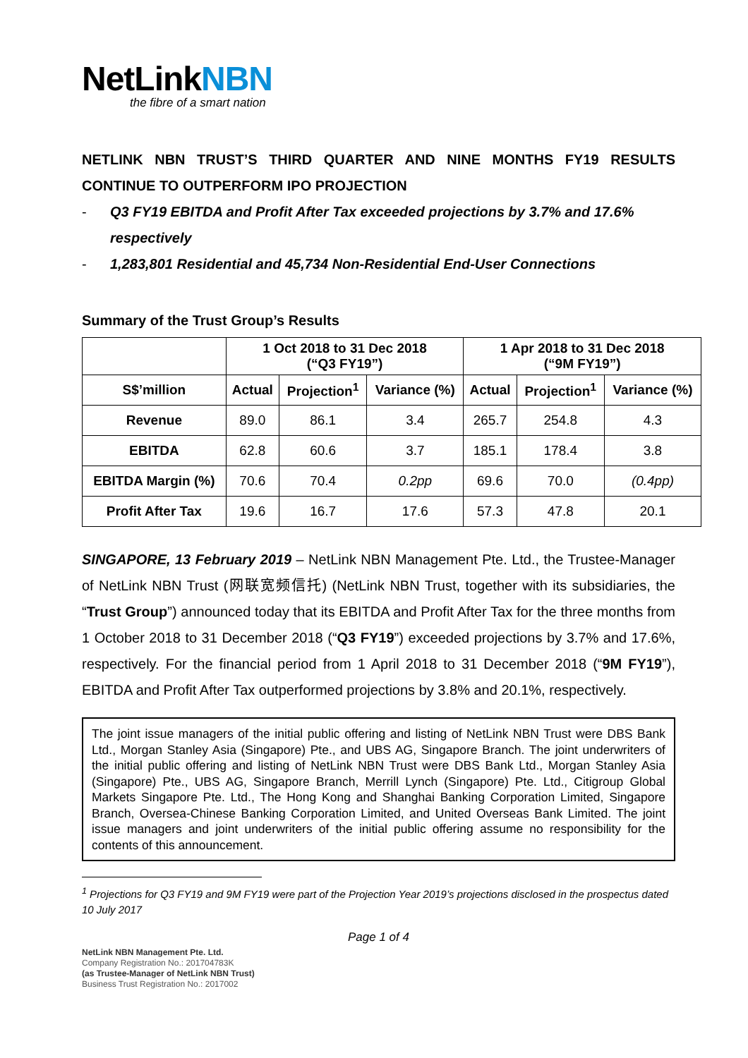NetLinkNBN
the fibre of a smart nation
NETLINK NBN TRUST’S THIRD QUARTER AND NINE MONTHS FY19 RESULTS CONTINUE TO OUTPERFORM IPO PROJECTION
- Q3 FY19 EBITDA and Profit After Tax exceeded projections by 3.7% and 17.6% respectively
- 1,283,801 Residential and 45,734 Non-Residential End-User Connections
Summary of the Trust Group’s Results
| | 1 Oct 2018 to 31 Dec 2018 (“Q3 FY19”) | | | 1 Apr 2018 to 31 Dec 2018 (“9M FY19”) | | |
| --- | --- | --- | --- | --- | --- | --- |
| S$’million | Actual | Projection<sup>1</sup> | Variance (%) | Actual | Projection<sup>1</sup> | Variance (%) |
| Revenue | 89.0 | 86.1 | 3.4 | 265.7 | 254.8 | 4.3 |
| EBITDA | 62.8 | 60.6 | 3.7 | 185.1 | 178.4 | 3.8 |
| EBITDA Margin (%) | 70.6 | 70.4 | 0.2pp | 69.6 | 70.0 | (0.4pp) |
| Profit After Tax | 19.6 | 16.7 | 17.6 | 57.3 | 47.8 | 20.1 |
SINGAPORE, 13 February 2019 – NetLink NBN Management Pte. Ltd., the Trustee-Manager of NetLink NBN Trust (网联宽频信托) (NetLink NBN Trust, together with its subsidiaries, the “Trust Group”) announced today that its EBITDA and Profit After Tax for the three months from 1 October 2018 to 31 December 2018 (“Q3 FY19”) exceeded projections by 3.7% and 17.6%, respectively. For the financial period from 1 April 2018 to 31 December 2018 (“9M FY19”), EBITDA and Profit After Tax outperformed projections by 3.8% and 20.1%, respectively.
The joint issue managers of the initial public offering and listing of NetLink NBN Trust were DBS Bank Ltd., Morgan Stanley Asia (Singapore) Pte., and UBS AG, Singapore Branch. The joint underwriters of the initial public offering and listing of NetLink NBN Trust were DBS Bank Ltd., Morgan Stanley Asia (Singapore) Pte., UBS AG, Singapore Branch, Merrill Lynch (Singapore) Pte. Ltd., Citigroup Global Markets Singapore Pte. Ltd., The Hong Kong and Shanghai Banking Corporation Limited, Singapore Branch, Oversea-Chinese Banking Corporation Limited, and United Overseas Bank Limited. The joint issue managers and joint underwriters of the initial public offering assume no responsibility for the contents of this announcement.
<sup>1</sup> Projections for Q3 FY19 and 9M FY19 were part of the Projection Year 2019’s projections disclosed in the prospectus dated 10 July 2017
Page 1 of 4
NetLink NBN Management Pte. Ltd.
Company Registration No.: 201704783K
(as Trustee-Manager of NetLink NBN Trust)
Business Trust Registration No.: 2017002